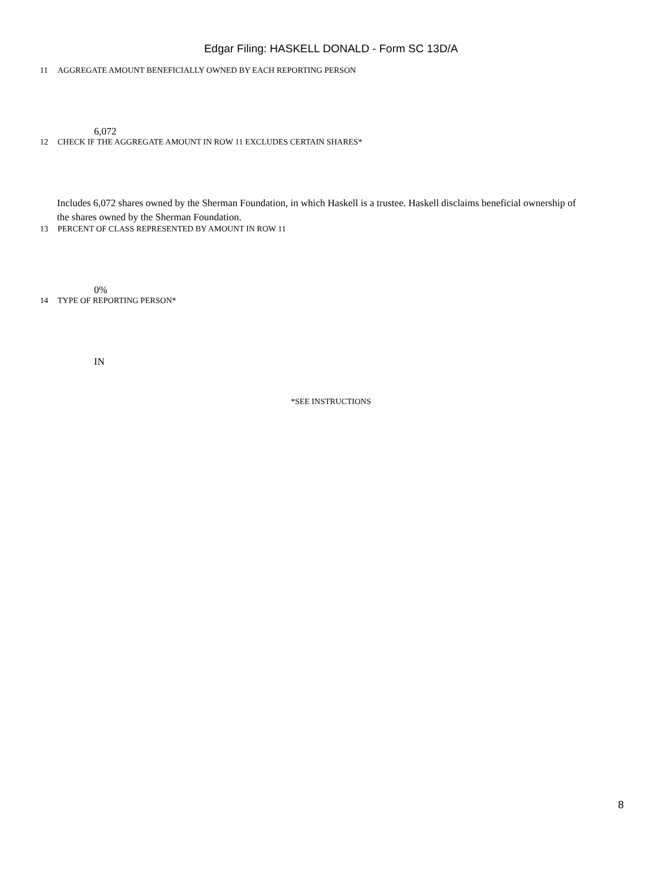Edgar Filing: HASKELL DONALD - Form SC 13D/A
11 AGGREGATE AMOUNT BENEFICIALLY OWNED BY EACH REPORTING PERSON
6,072
12 CHECK IF THE AGGREGATE AMOUNT IN ROW 11 EXCLUDES CERTAIN SHARES*
Includes 6,072 shares owned by the Sherman Foundation, in which Haskell is a trustee. Haskell disclaims beneficial ownership of the shares owned by the Sherman Foundation.
13 PERCENT OF CLASS REPRESENTED BY AMOUNT IN ROW 11
0%
14 TYPE OF REPORTING PERSON*
IN
*SEE INSTRUCTIONS
8